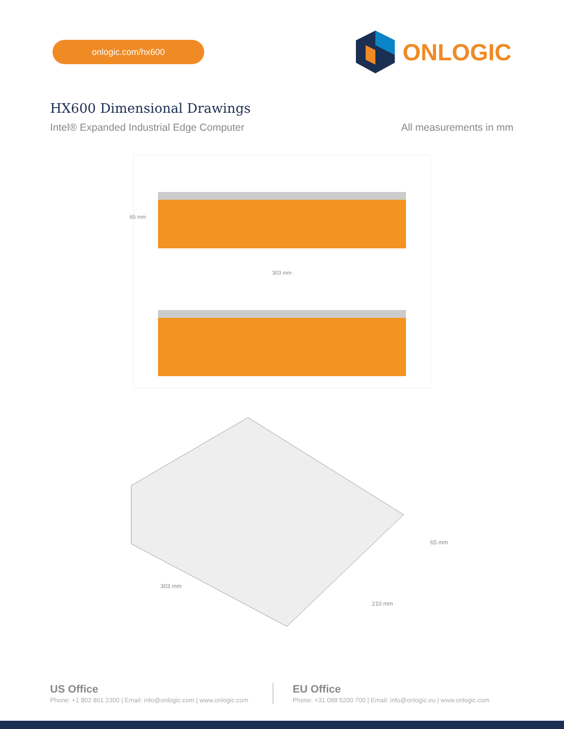onlogic.com/hx600
ONLOGIC
HX600 Dimensional Drawings
Intel® Expanded Industrial Edge Computer All measurements in mm
65 mm
303 mm
65 mm
303 mm
210 mm
US Office
Phone: +1 802 861 2300 | Email: info@onlogic.com | www.onlogic.com
EU Office
Phone: +31 088 5200 700 | Email: info@onlogic.eu | www.onlogic.com